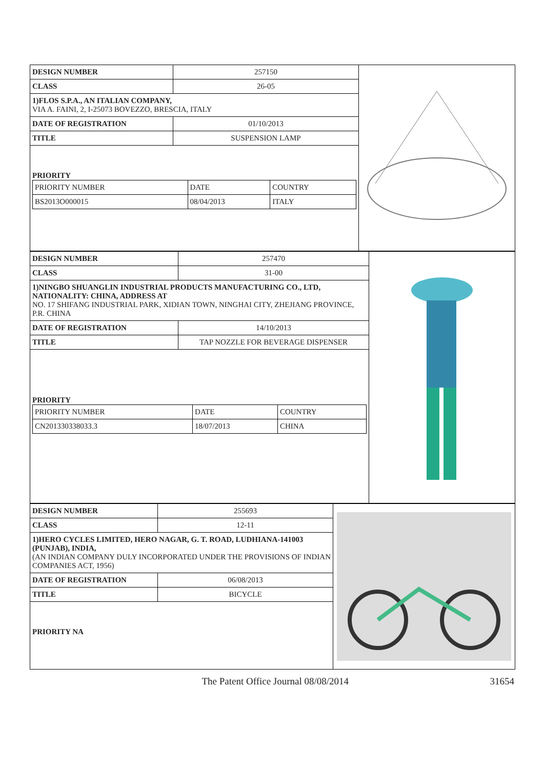| DESIGN NUMBER | 257150 |
| CLASS | 26-05 |
| 1)FLOS S.P.A., AN ITALIAN COMPANY, VIA A. FAINI, 2, I-25073 BOVEZZO, BRESCIA, ITALY | |
| DATE OF REGISTRATION | 01/10/2013 |
| TITLE | SUSPENSION LAMP |
| PRIORITY / PRIORITY NUMBER / DATE / COUNTRY / / BS2013O000015 / 08/04/2013 / ITALY / | |
| DESIGN NUMBER | 257470 |
| CLASS | 31-00 |
| 1)NINGBO SHUANGLIN INDUSTRIAL PRODUCTS MANUFACTURING CO., LTD, NATIONALITY: CHINA, ADDRESS AT NO. 17 SHIFANG INDUSTRIAL PARK, XIDIAN TOWN, NINGHAI CITY, ZHEJIANG PROVINCE, P.R. CHINA | |
| DATE OF REGISTRATION | 14/10/2013 |
| TITLE | TAP NOZZLE FOR BEVERAGE DISPENSER |
| PRIORITY / PRIORITY NUMBER / DATE / COUNTRY / / CN201330338033.3 / 18/07/2013 / CHINA / | |
| DESIGN NUMBER | 255693 |
| CLASS | 12-11 |
| 1)HERO CYCLES LIMITED, HERO NAGAR, G. T. ROAD, LUDHIANA-141003 (PUNJAB), INDIA, (AN INDIAN COMPANY DULY INCORPORATED UNDER THE PROVISIONS OF INDIAN COMPANIES ACT, 1956) | |
| DATE OF REGISTRATION | 06/08/2013 |
| TITLE | BICYCLE |
| PRIORITY NA | |
The Patent Office Journal 08/08/2014 31654